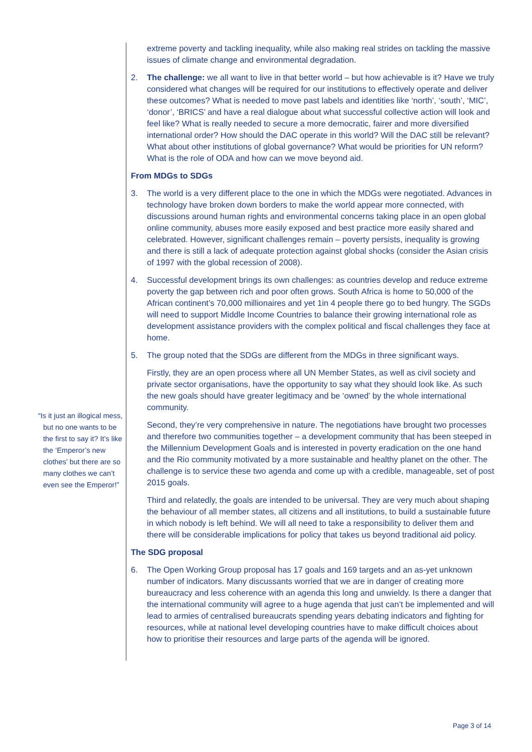“Is it just an illogical mess, but no one wants to be the first to say it? It’s like the ‘Emperor’s new clothes’ but there are so many clothes we can’t even see the Emperor!”
extreme poverty and tackling inequality, while also making real strides on tackling the massive issues of climate change and environmental degradation.
2. The challenge: we all want to live in that better world – but how achievable is it? Have we truly considered what changes will be required for our institutions to effectively operate and deliver these outcomes? What is needed to move past labels and identities like ‘north’, ‘south’, ‘MIC’, ‘donor’, ‘BRICS’ and have a real dialogue about what successful collective action will look and feel like? What is really needed to secure a more democratic, fairer and more diversified international order? How should the DAC operate in this world? Will the DAC still be relevant? What about other institutions of global governance? What would be priorities for UN reform? What is the role of ODA and how can we move beyond aid.
From MDGs to SDGs
3. The world is a very different place to the one in which the MDGs were negotiated. Advances in technology have broken down borders to make the world appear more connected, with discussions around human rights and environmental concerns taking place in an open global online community, abuses more easily exposed and best practice more easily shared and celebrated. However, significant challenges remain – poverty persists, inequality is growing and there is still a lack of adequate protection against global shocks (consider the Asian crisis of 1997 with the global recession of 2008).
4. Successful development brings its own challenges: as countries develop and reduce extreme poverty the gap between rich and poor often grows. South Africa is home to 50,000 of the African continent’s 70,000 millionaires and yet 1in 4 people there go to bed hungry. The SGDs will need to support Middle Income Countries to balance their growing international role as development assistance providers with the complex political and fiscal challenges they face at home.
5. The group noted that the SDGs are different from the MDGs in three significant ways.
Firstly, they are an open process where all UN Member States, as well as civil society and private sector organisations, have the opportunity to say what they should look like. As such the new goals should have greater legitimacy and be ‘owned’ by the whole international community.
Second, they’re very comprehensive in nature. The negotiations have brought two processes and therefore two communities together – a development community that has been steeped in the Millennium Development Goals and is interested in poverty eradication on the one hand and the Rio community motivated by a more sustainable and healthy planet on the other. The challenge is to service these two agenda and come up with a credible, manageable, set of post 2015 goals.
Third and relatedly, the goals are intended to be universal. They are very much about shaping the behaviour of all member states, all citizens and all institutions, to build a sustainable future in which nobody is left behind. We will all need to take a responsibility to deliver them and there will be considerable implications for policy that takes us beyond traditional aid policy.
The SDG proposal
6. The Open Working Group proposal has 17 goals and 169 targets and an as-yet unknown number of indicators. Many discussants worried that we are in danger of creating more bureaucracy and less coherence with an agenda this long and unwieldy. Is there a danger that the international community will agree to a huge agenda that just can’t be implemented and will lead to armies of centralised bureaucrats spending years debating indicators and fighting for resources, while at national level developing countries have to make difficult choices about how to prioritise their resources and large parts of the agenda will be ignored.
Page 3 of 14